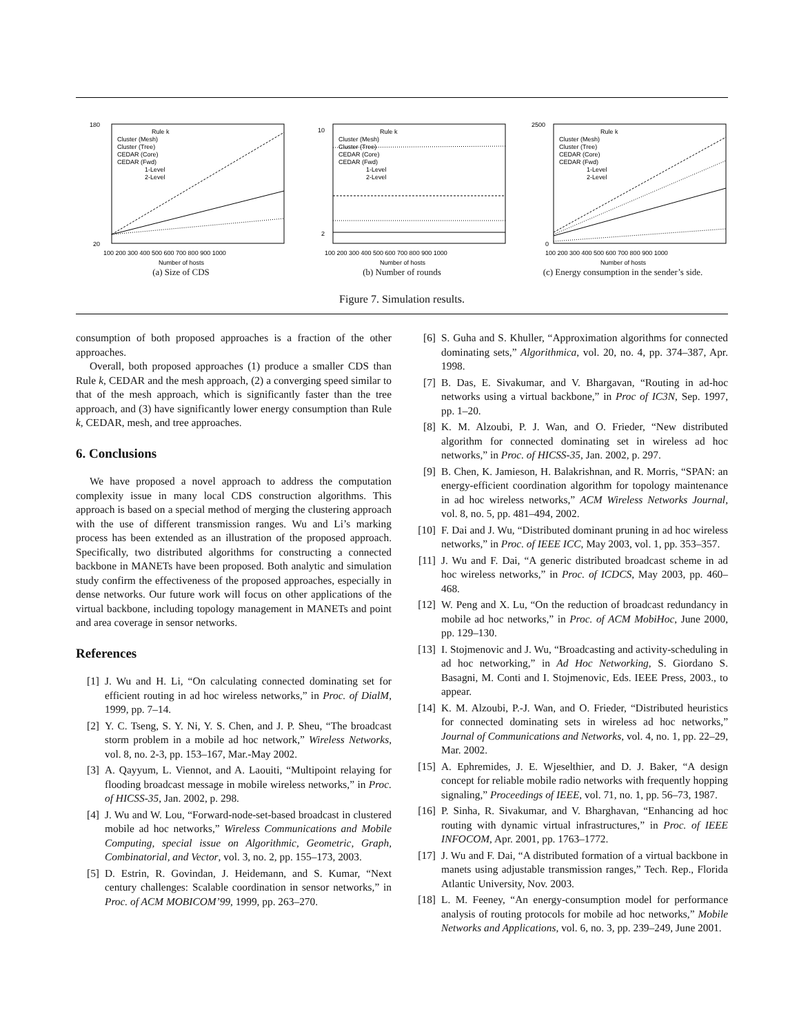180
20
100 200 300 400 500 600 700 800 900 1000
Number of hosts
Rule k
Cluster (Mesh)
Cluster (Tree)
CEDAR (Core)
CEDAR (Fwd)
1-Level
2-Level
(a) Size of CDS
10
2
100 200 300 400 500 600 700 800 900 1000
Number of hosts
Rule k
Cluster (Mesh)
Cluster (Tree)
CEDAR (Core)
CEDAR (Fwd)
1-Level
2-Level
(b) Number of rounds
2500
0
100 200 300 400 500 600 700 800 900 1000
Number of hosts
Rule k
Cluster (Mesh)
Cluster (Tree)
CEDAR (Core)
CEDAR (Fwd)
1-Level
2-Level
(c) Energy consumption in the sender’s side.
Figure 7. Simulation results.
consumption of both proposed approaches is a fraction of the other approaches.
Overall, both proposed approaches (1) produce a smaller CDS than Rule k, CEDAR and the mesh approach, (2) a converging speed similar to that of the mesh approach, which is significantly faster than the tree approach, and (3) have significantly lower energy consumption than Rule k, CEDAR, mesh, and tree approaches.
6. Conclusions
We have proposed a novel approach to address the computation complexity issue in many local CDS construction algorithms. This approach is based on a special method of merging the clustering approach with the use of different transmission ranges. Wu and Li’s marking process has been extended as an illustration of the proposed approach. Specifically, two distributed algorithms for constructing a connected backbone in MANETs have been proposed. Both analytic and simulation study confirm the effectiveness of the proposed approaches, especially in dense networks. Our future work will focus on other applications of the virtual backbone, including topology management in MANETs and point and area coverage in sensor networks.
References
[1] J. Wu and H. Li, “On calculating connected dominating set for efficient routing in ad hoc wireless networks,” in Proc. of DialM, 1999, pp. 7–14.
[2] Y. C. Tseng, S. Y. Ni, Y. S. Chen, and J. P. Sheu, “The broadcast storm problem in a mobile ad hoc network,” Wireless Networks, vol. 8, no. 2-3, pp. 153–167, Mar.-May 2002.
[3] A. Qayyum, L. Viennot, and A. Laouiti, “Multipoint relaying for flooding broadcast message in mobile wireless networks,” in Proc. of HICSS-35, Jan. 2002, p. 298.
[4] J. Wu and W. Lou, “Forward-node-set-based broadcast in clustered mobile ad hoc networks,” Wireless Communications and Mobile Computing, special issue on Algorithmic, Geometric, Graph, Combinatorial, and Vector, vol. 3, no. 2, pp. 155–173, 2003.
[5] D. Estrin, R. Govindan, J. Heidemann, and S. Kumar, “Next century challenges: Scalable coordination in sensor networks,” in Proc. of ACM MOBICOM’99, 1999, pp. 263–270.
[6] S. Guha and S. Khuller, “Approximation algorithms for connected dominating sets,” Algorithmica, vol. 20, no. 4, pp. 374–387, Apr. 1998.
[7] B. Das, E. Sivakumar, and V. Bhargavan, “Routing in ad-hoc networks using a virtual backbone,” in Proc of IC3N, Sep. 1997, pp. 1–20.
[8] K. M. Alzoubi, P. J. Wan, and O. Frieder, “New distributed algorithm for connected dominating set in wireless ad hoc networks,” in Proc. of HICSS-35, Jan. 2002, p. 297.
[9] B. Chen, K. Jamieson, H. Balakrishnan, and R. Morris, “SPAN: an energy-efficient coordination algorithm for topology maintenance in ad hoc wireless networks,” ACM Wireless Networks Journal, vol. 8, no. 5, pp. 481–494, 2002.
[10] F. Dai and J. Wu, “Distributed dominant pruning in ad hoc wireless networks,” in Proc. of IEEE ICC, May 2003, vol. 1, pp. 353–357.
[11] J. Wu and F. Dai, “A generic distributed broadcast scheme in ad hoc wireless networks,” in Proc. of ICDCS, May 2003, pp. 460–468.
[12] W. Peng and X. Lu, “On the reduction of broadcast redundancy in mobile ad hoc networks,” in Proc. of ACM MobiHoc, June 2000, pp. 129–130.
[13] I. Stojmenovic and J. Wu, “Broadcasting and activity-scheduling in ad hoc networking,” in Ad Hoc Networking, S. Giordano S. Basagni, M. Conti and I. Stojmenovic, Eds. IEEE Press, 2003., to appear.
[14] K. M. Alzoubi, P.-J. Wan, and O. Frieder, “Distributed heuristics for connected dominating sets in wireless ad hoc networks,” Journal of Communications and Networks, vol. 4, no. 1, pp. 22–29, Mar. 2002.
[15] A. Ephremides, J. E. Wjeselthier, and D. J. Baker, “A design concept for reliable mobile radio networks with frequently hopping signaling,” Proceedings of IEEE, vol. 71, no. 1, pp. 56–73, 1987.
[16] P. Sinha, R. Sivakumar, and V. Bharghavan, “Enhancing ad hoc routing with dynamic virtual infrastructures,” in Proc. of IEEE INFOCOM, Apr. 2001, pp. 1763–1772.
[17] J. Wu and F. Dai, “A distributed formation of a virtual backbone in manets using adjustable transmission ranges,” Tech. Rep., Florida Atlantic University, Nov. 2003.
[18] L. M. Feeney, “An energy-consumption model for performance analysis of routing protocols for mobile ad hoc networks,” Mobile Networks and Applications, vol. 6, no. 3, pp. 239–249, June 2001.